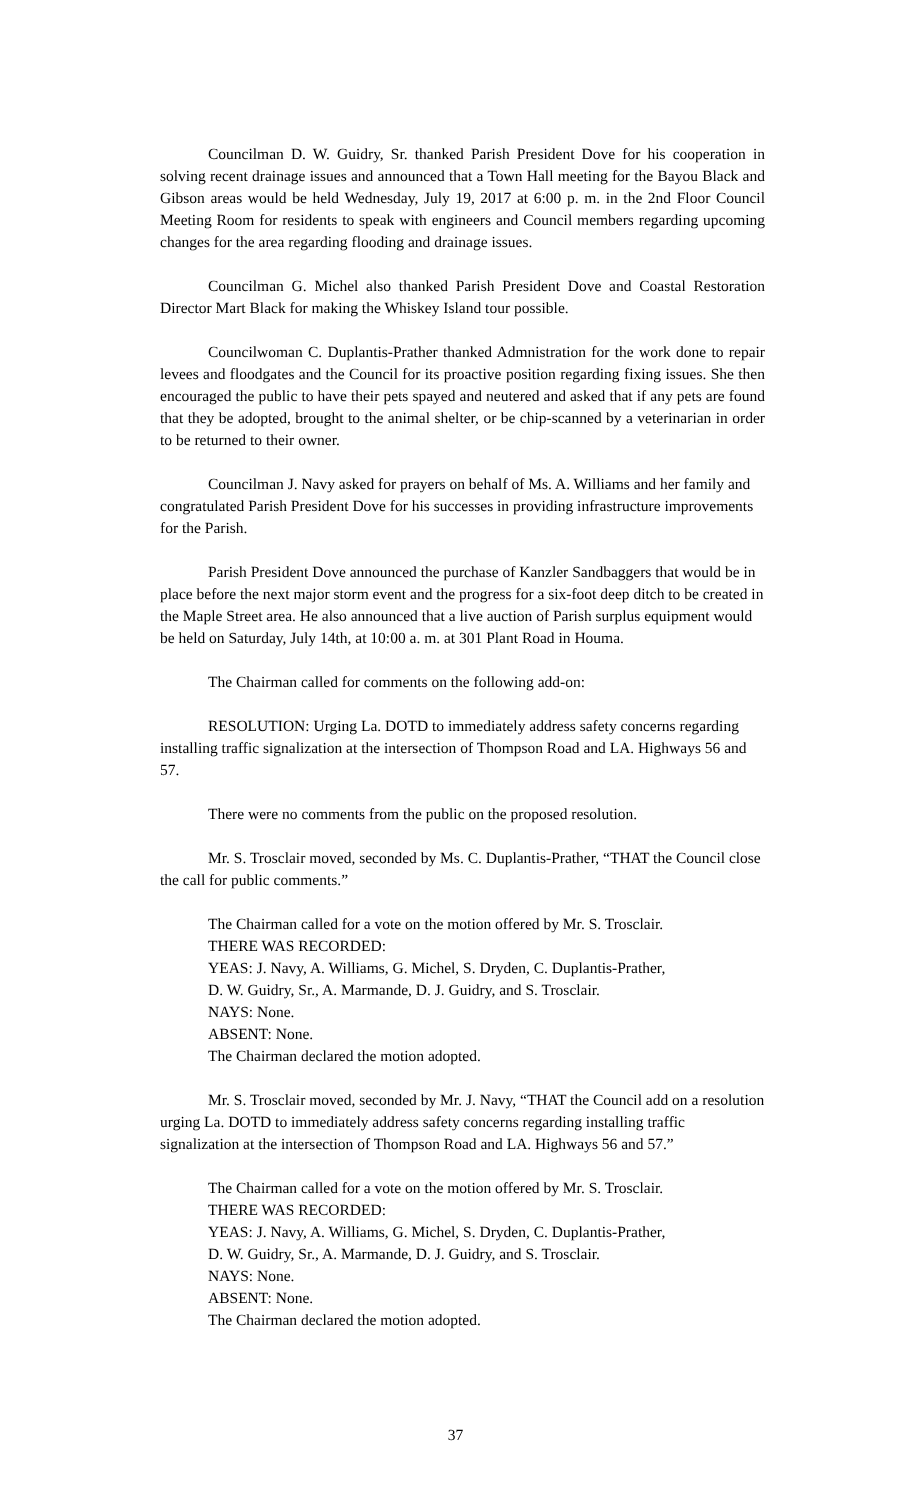Councilman D. W. Guidry, Sr. thanked Parish President Dove for his cooperation in solving recent drainage issues and announced that a Town Hall meeting for the Bayou Black and Gibson areas would be held Wednesday, July 19, 2017 at 6:00 p. m. in the 2nd Floor Council Meeting Room for residents to speak with engineers and Council members regarding upcoming changes for the area regarding flooding and drainage issues.
Councilman G. Michel also thanked Parish President Dove and Coastal Restoration Director Mart Black for making the Whiskey Island tour possible.
Councilwoman C. Duplantis-Prather thanked Admnistration for the work done to repair levees and floodgates and the Council for its proactive position regarding fixing issues. She then encouraged the public to have their pets spayed and neutered and asked that if any pets are found that they be adopted, brought to the animal shelter, or be chip-scanned by a veterinarian in order to be returned to their owner.
Councilman J. Navy asked for prayers on behalf of Ms. A. Williams and her family and congratulated Parish President Dove for his successes in providing infrastructure improvements for the Parish.
Parish President Dove announced the purchase of Kanzler Sandbaggers that would be in place before the next major storm event and the progress for a six-foot deep ditch to be created in the Maple Street area. He also announced that a live auction of Parish surplus equipment would be held on Saturday, July 14th, at 10:00 a. m. at 301 Plant Road in Houma.
The Chairman called for comments on the following add-on:
RESOLUTION: Urging La. DOTD to immediately address safety concerns regarding installing traffic signalization at the intersection of Thompson Road and LA. Highways 56 and 57.
There were no comments from the public on the proposed resolution.
Mr. S. Trosclair moved, seconded by Ms. C. Duplantis-Prather, “THAT the Council close the call for public comments.”
The Chairman called for a vote on the motion offered by Mr. S. Trosclair.
THERE WAS RECORDED:
YEAS: J. Navy, A. Williams, G. Michel, S. Dryden, C. Duplantis-Prather,
D. W. Guidry, Sr., A. Marmande, D. J. Guidry, and S. Trosclair.
NAYS: None.
ABSENT: None.
The Chairman declared the motion adopted.
Mr. S. Trosclair moved, seconded by Mr. J. Navy, “THAT the Council add on a resolution urging La. DOTD to immediately address safety concerns regarding installing traffic signalization at the intersection of Thompson Road and LA. Highways 56 and 57.”
The Chairman called for a vote on the motion offered by Mr. S. Trosclair.
THERE WAS RECORDED:
YEAS: J. Navy, A. Williams, G. Michel, S. Dryden, C. Duplantis-Prather,
D. W. Guidry, Sr., A. Marmande, D. J. Guidry, and S. Trosclair.
NAYS: None.
ABSENT: None.
The Chairman declared the motion adopted.
37